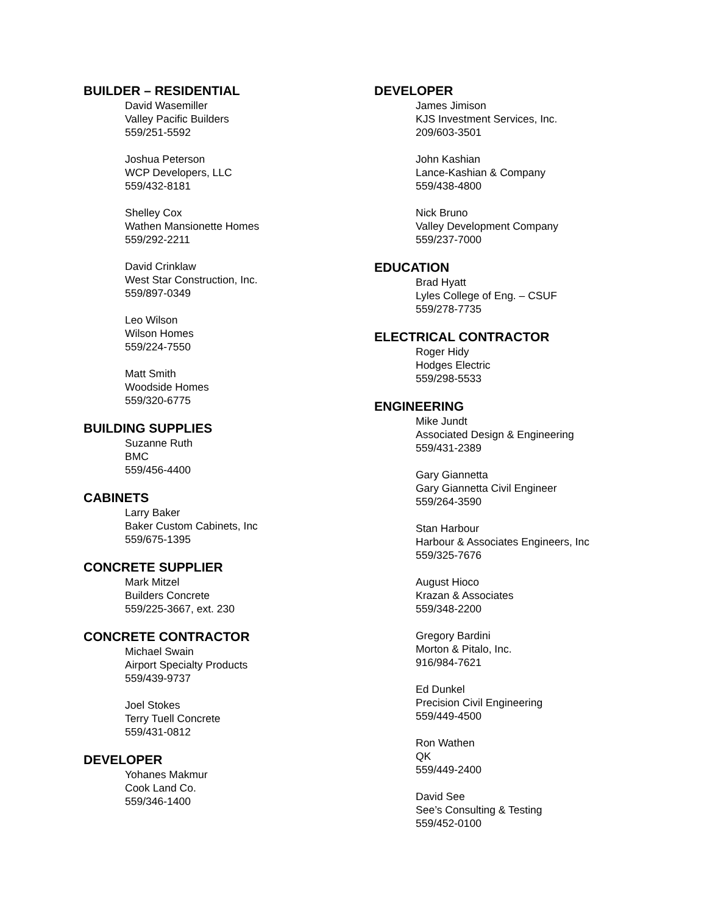BUILDER – RESIDENTIAL
David Wasemiller
Valley Pacific Builders
559/251-5592
Joshua Peterson
WCP Developers, LLC
559/432-8181
Shelley Cox
Wathen Mansionette Homes
559/292-2211
David Crinklaw
West Star Construction, Inc.
559/897-0349
Leo Wilson
Wilson Homes
559/224-7550
Matt Smith
Woodside Homes
559/320-6775
BUILDING SUPPLIES
Suzanne Ruth
BMC
559/456-4400
CABINETS
Larry Baker
Baker Custom Cabinets, Inc
559/675-1395
CONCRETE SUPPLIER
Mark Mitzel
Builders Concrete
559/225-3667, ext. 230
CONCRETE CONTRACTOR
Michael Swain
Airport Specialty Products
559/439-9737
Joel Stokes
Terry Tuell Concrete
559/431-0812
DEVELOPER
Yohanes Makmur
Cook Land Co.
559/346-1400
DEVELOPER
James Jimison
KJS Investment Services, Inc.
209/603-3501
John Kashian
Lance-Kashian & Company
559/438-4800
Nick Bruno
Valley Development Company
559/237-7000
EDUCATION
Brad Hyatt
Lyles College of Eng. – CSUF
559/278-7735
ELECTRICAL CONTRACTOR
Roger Hidy
Hodges Electric
559/298-5533
ENGINEERING
Mike Jundt
Associated Design & Engineering
559/431-2389
Gary Giannetta
Gary Giannetta Civil Engineer
559/264-3590
Stan Harbour
Harbour & Associates Engineers, Inc
559/325-7676
August Hioco
Krazan & Associates
559/348-2200
Gregory Bardini
Morton & Pitalo, Inc.
916/984-7621
Ed Dunkel
Precision Civil Engineering
559/449-4500
Ron Wathen
QK
559/449-2400
David See
See’s Consulting & Testing
559/452-0100